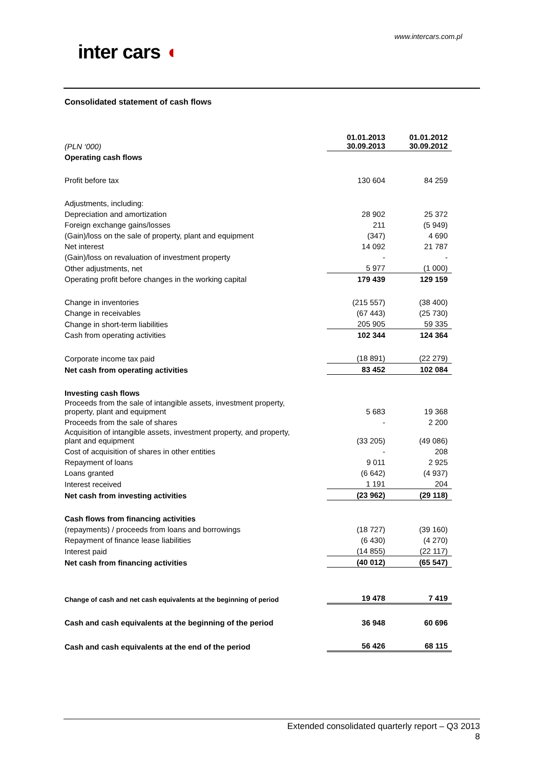www.intercars.com.pl
inter cars ◖
Consolidated statement of cash flows
| (PLN ‘000) | 01.01.2013 30.09.2013 | 01.01.2012 30.09.2012 |
| Operating cash flows | | |
| Profit before tax | 130 604 | 84 259 |
| Adjustments, including: | | |
| Depreciation and amortization | 28 902 | 25 372 |
| Foreign exchange gains/losses | 211 | (5 949) |
| (Gain)/loss on the sale of property, plant and equipment | (347) | 4 690 |
| Net interest | 14 092 | 21 787 |
| (Gain)/loss on revaluation of investment property | - | - |
| Other adjustments, net | 5 977 | (1 000) |
| Operating profit before changes in the working capital | 179 439 | 129 159 |
| Change in inventories | (215 557) | (38 400) |
| Change in receivables | (67 443) | (25 730) |
| Change in short-term liabilities | 205 905 | 59 335 |
| Cash from operating activities | 102 344 | 124 364 |
| Corporate income tax paid | (18 891) | (22 279) |
| Net cash from operating activities | 83 452 | 102 084 |
| Investing cash flows | | |
| Proceeds from the sale of intangible assets, investment property, property, plant and equipment | 5 683 | 19 368 |
| Proceeds from the sale of shares | - | 2 200 |
| Acquisition of intangible assets, investment property, and property, plant and equipment | (33 205) | (49 086) |
| Cost of acquisition of shares in other entities | - | 208 |
| Repayment of loans | 9 011 | 2 925 |
| Loans granted | (6 642) | (4 937) |
| Interest received | 1 191 | 204 |
| Net cash from investing activities | (23 962) | (29 118) |
| Cash flows from financing activities | | |
| (repayments) / proceeds from loans and borrowings | (18 727) | (39 160) |
| Repayment of finance lease liabilities | (6 430) | (4 270) |
| Interest paid | (14 855) | (22 117) |
| Net cash from financing activities | (40 012) | (65 547) |
| Change of cash and net cash equivalents at the beginning of period | 19 478 | 7 419 |
| Cash and cash equivalents at the beginning of the period | 36 948 | 60 696 |
| Cash and cash equivalents at the end of the period | 56 426 | 68 115 |
Extended consolidated quarterly report – Q3 2013
8